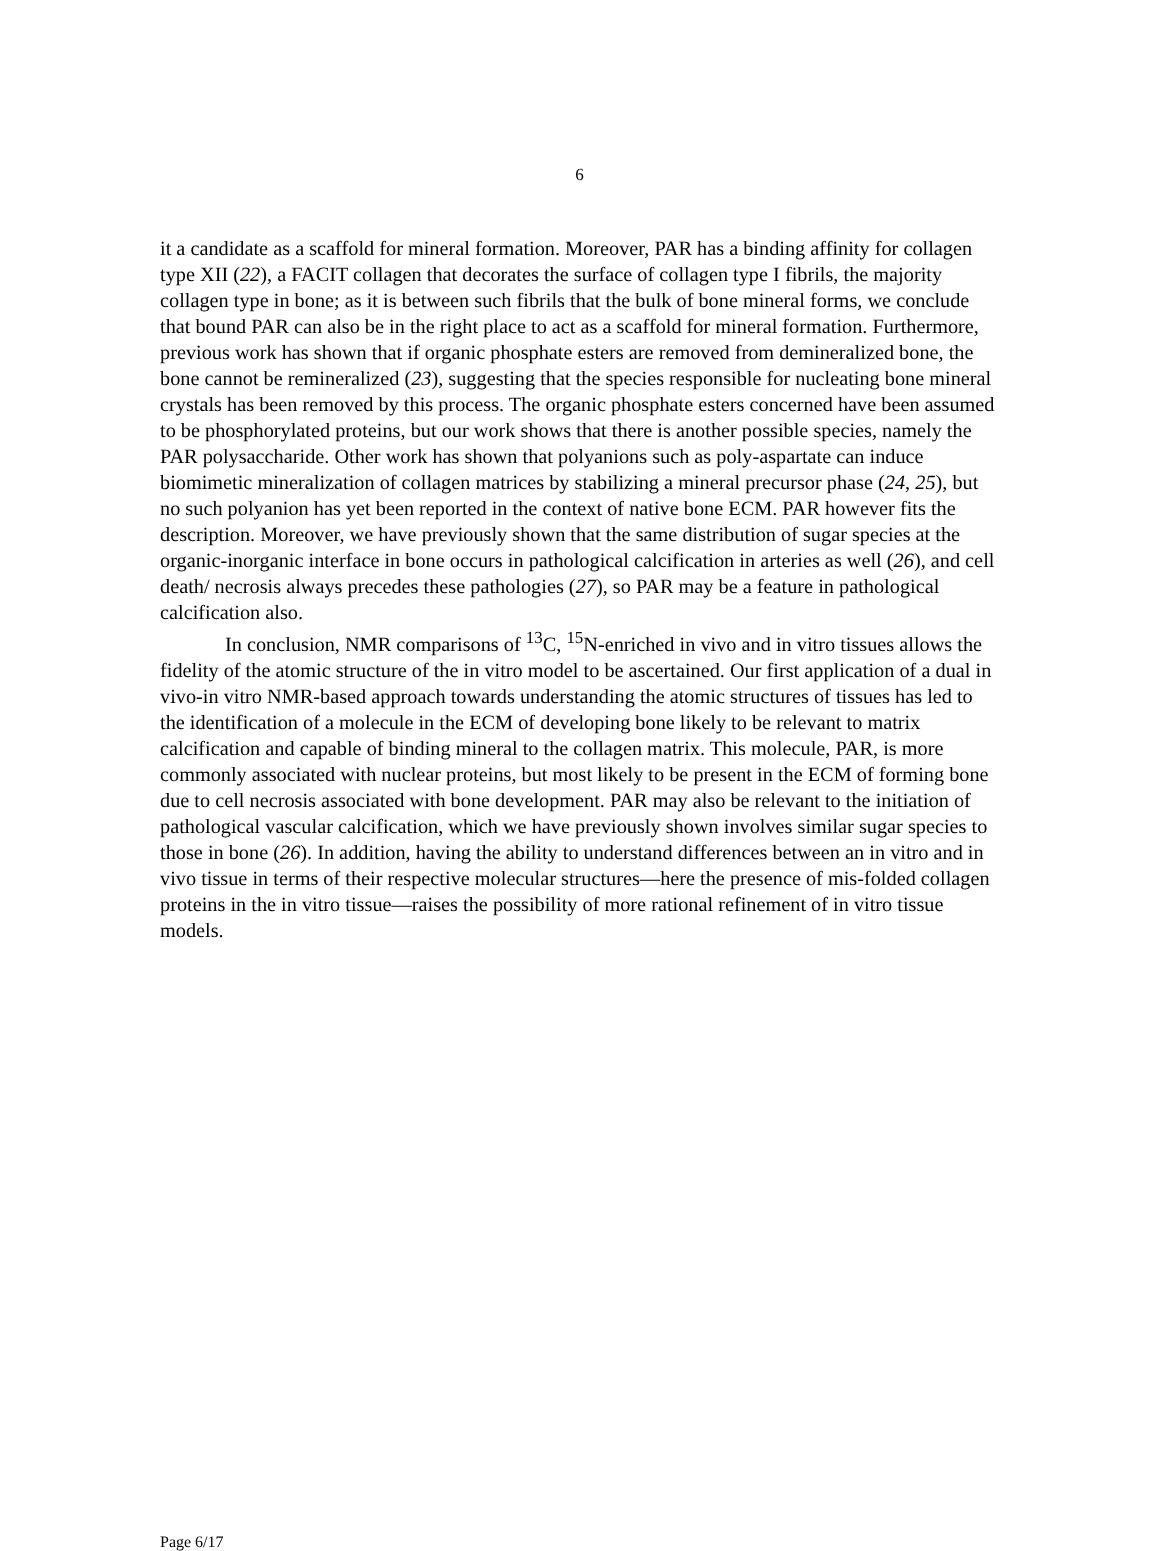6
it a candidate as a scaffold for mineral formation. Moreover, PAR has a binding affinity for collagen type XII (22), a FACIT collagen that decorates the surface of collagen type I fibrils, the majority collagen type in bone; as it is between such fibrils that the bulk of bone mineral forms, we conclude that bound PAR can also be in the right place to act as a scaffold for mineral formation. Furthermore, previous work has shown that if organic phosphate esters are removed from demineralized bone, the bone cannot be remineralized (23), suggesting that the species responsible for nucleating bone mineral crystals has been removed by this process. The organic phosphate esters concerned have been assumed to be phosphorylated proteins, but our work shows that there is another possible species, namely the PAR polysaccharide. Other work has shown that polyanions such as poly-aspartate can induce biomimetic mineralization of collagen matrices by stabilizing a mineral precursor phase (24, 25), but no such polyanion has yet been reported in the context of native bone ECM. PAR however fits the description. Moreover, we have previously shown that the same distribution of sugar species at the organic-inorganic interface in bone occurs in pathological calcification in arteries as well (26), and cell death/ necrosis always precedes these pathologies (27), so PAR may be a feature in pathological calcification also.
In conclusion, NMR comparisons of <sup>13</sup>C, <sup>15</sup>N-enriched in vivo and in vitro tissues allows the fidelity of the atomic structure of the in vitro model to be ascertained. Our first application of a dual in vivo-in vitro NMR-based approach towards understanding the atomic structures of tissues has led to the identification of a molecule in the ECM of developing bone likely to be relevant to matrix calcification and capable of binding mineral to the collagen matrix. This molecule, PAR, is more commonly associated with nuclear proteins, but most likely to be present in the ECM of forming bone due to cell necrosis associated with bone development. PAR may also be relevant to the initiation of pathological vascular calcification, which we have previously shown involves similar sugar species to those in bone (26). In addition, having the ability to understand differences between an in vitro and in vivo tissue in terms of their respective molecular structures—here the presence of mis-folded collagen proteins in the in vitro tissue—raises the possibility of more rational refinement of in vitro tissue models.
Page 6/17